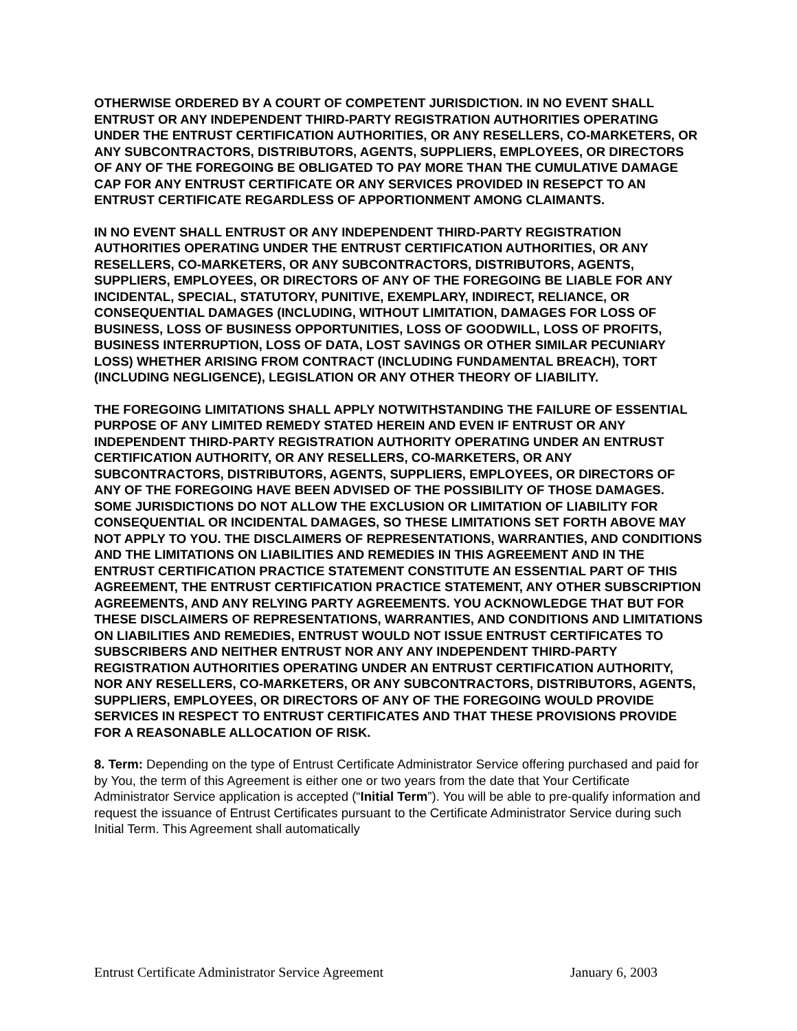OTHERWISE ORDERED BY A COURT OF COMPETENT JURISDICTION. IN NO EVENT SHALL ENTRUST OR ANY INDEPENDENT THIRD-PARTY REGISTRATION AUTHORITIES OPERATING UNDER THE ENTRUST CERTIFICATION AUTHORITIES, OR ANY RESELLERS, CO-MARKETERS, OR ANY SUBCONTRACTORS, DISTRIBUTORS, AGENTS, SUPPLIERS, EMPLOYEES, OR DIRECTORS OF ANY OF THE FOREGOING BE OBLIGATED TO PAY MORE THAN THE CUMULATIVE DAMAGE CAP FOR ANY ENTRUST CERTIFICATE OR ANY SERVICES PROVIDED IN RESEPCT TO AN ENTRUST CERTIFICATE REGARDLESS OF APPORTIONMENT AMONG CLAIMANTS.
IN NO EVENT SHALL ENTRUST OR ANY INDEPENDENT THIRD-PARTY REGISTRATION AUTHORITIES OPERATING UNDER THE ENTRUST CERTIFICATION AUTHORITIES, OR ANY RESELLERS, CO-MARKETERS, OR ANY SUBCONTRACTORS, DISTRIBUTORS, AGENTS, SUPPLIERS, EMPLOYEES, OR DIRECTORS OF ANY OF THE FOREGOING BE LIABLE FOR ANY INCIDENTAL, SPECIAL, STATUTORY, PUNITIVE, EXEMPLARY, INDIRECT, RELIANCE, OR CONSEQUENTIAL DAMAGES (INCLUDING, WITHOUT LIMITATION, DAMAGES FOR LOSS OF BUSINESS, LOSS OF BUSINESS OPPORTUNITIES, LOSS OF GOODWILL, LOSS OF PROFITS, BUSINESS INTERRUPTION, LOSS OF DATA, LOST SAVINGS OR OTHER SIMILAR PECUNIARY LOSS) WHETHER ARISING FROM CONTRACT (INCLUDING FUNDAMENTAL BREACH), TORT (INCLUDING NEGLIGENCE), LEGISLATION OR ANY OTHER THEORY OF LIABILITY.
THE FOREGOING LIMITATIONS SHALL APPLY NOTWITHSTANDING THE FAILURE OF ESSENTIAL PURPOSE OF ANY LIMITED REMEDY STATED HEREIN AND EVEN IF ENTRUST OR ANY INDEPENDENT THIRD-PARTY REGISTRATION AUTHORITY OPERATING UNDER AN ENTRUST CERTIFICATION AUTHORITY, OR ANY RESELLERS, CO-MARKETERS, OR ANY SUBCONTRACTORS, DISTRIBUTORS, AGENTS, SUPPLIERS, EMPLOYEES, OR DIRECTORS OF ANY OF THE FOREGOING HAVE BEEN ADVISED OF THE POSSIBILITY OF THOSE DAMAGES. SOME JURISDICTIONS DO NOT ALLOW THE EXCLUSION OR LIMITATION OF LIABILITY FOR CONSEQUENTIAL OR INCIDENTAL DAMAGES, SO THESE LIMITATIONS SET FORTH ABOVE MAY NOT APPLY TO YOU. THE DISCLAIMERS OF REPRESENTATIONS, WARRANTIES, AND CONDITIONS AND THE LIMITATIONS ON LIABILITIES AND REMEDIES IN THIS AGREEMENT AND IN THE ENTRUST CERTIFICATION PRACTICE STATEMENT CONSTITUTE AN ESSENTIAL PART OF THIS AGREEMENT, THE ENTRUST CERTIFICATION PRACTICE STATEMENT, ANY OTHER SUBSCRIPTION AGREEMENTS, AND ANY RELYING PARTY AGREEMENTS. YOU ACKNOWLEDGE THAT BUT FOR THESE DISCLAIMERS OF REPRESENTATIONS, WARRANTIES, AND CONDITIONS AND LIMITATIONS ON LIABILITIES AND REMEDIES, ENTRUST WOULD NOT ISSUE ENTRUST CERTIFICATES TO SUBSCRIBERS AND NEITHER ENTRUST NOR ANY ANY INDEPENDENT THIRD-PARTY REGISTRATION AUTHORITIES OPERATING UNDER AN ENTRUST CERTIFICATION AUTHORITY, NOR ANY RESELLERS, CO-MARKETERS, OR ANY SUBCONTRACTORS, DISTRIBUTORS, AGENTS, SUPPLIERS, EMPLOYEES, OR DIRECTORS OF ANY OF THE FOREGOING WOULD PROVIDE SERVICES IN RESPECT TO ENTRUST CERTIFICATES AND THAT THESE PROVISIONS PROVIDE FOR A REASONABLE ALLOCATION OF RISK.
8. Term: Depending on the type of Entrust Certificate Administrator Service offering purchased and paid for by You, the term of this Agreement is either one or two years from the date that Your Certificate Administrator Service application is accepted (“Initial Term”). You will be able to pre-qualify information and request the issuance of Entrust Certificates pursuant to the Certificate Administrator Service during such Initial Term. This Agreement shall automatically
Entrust Certificate Administrator Service Agreement January 6, 2003